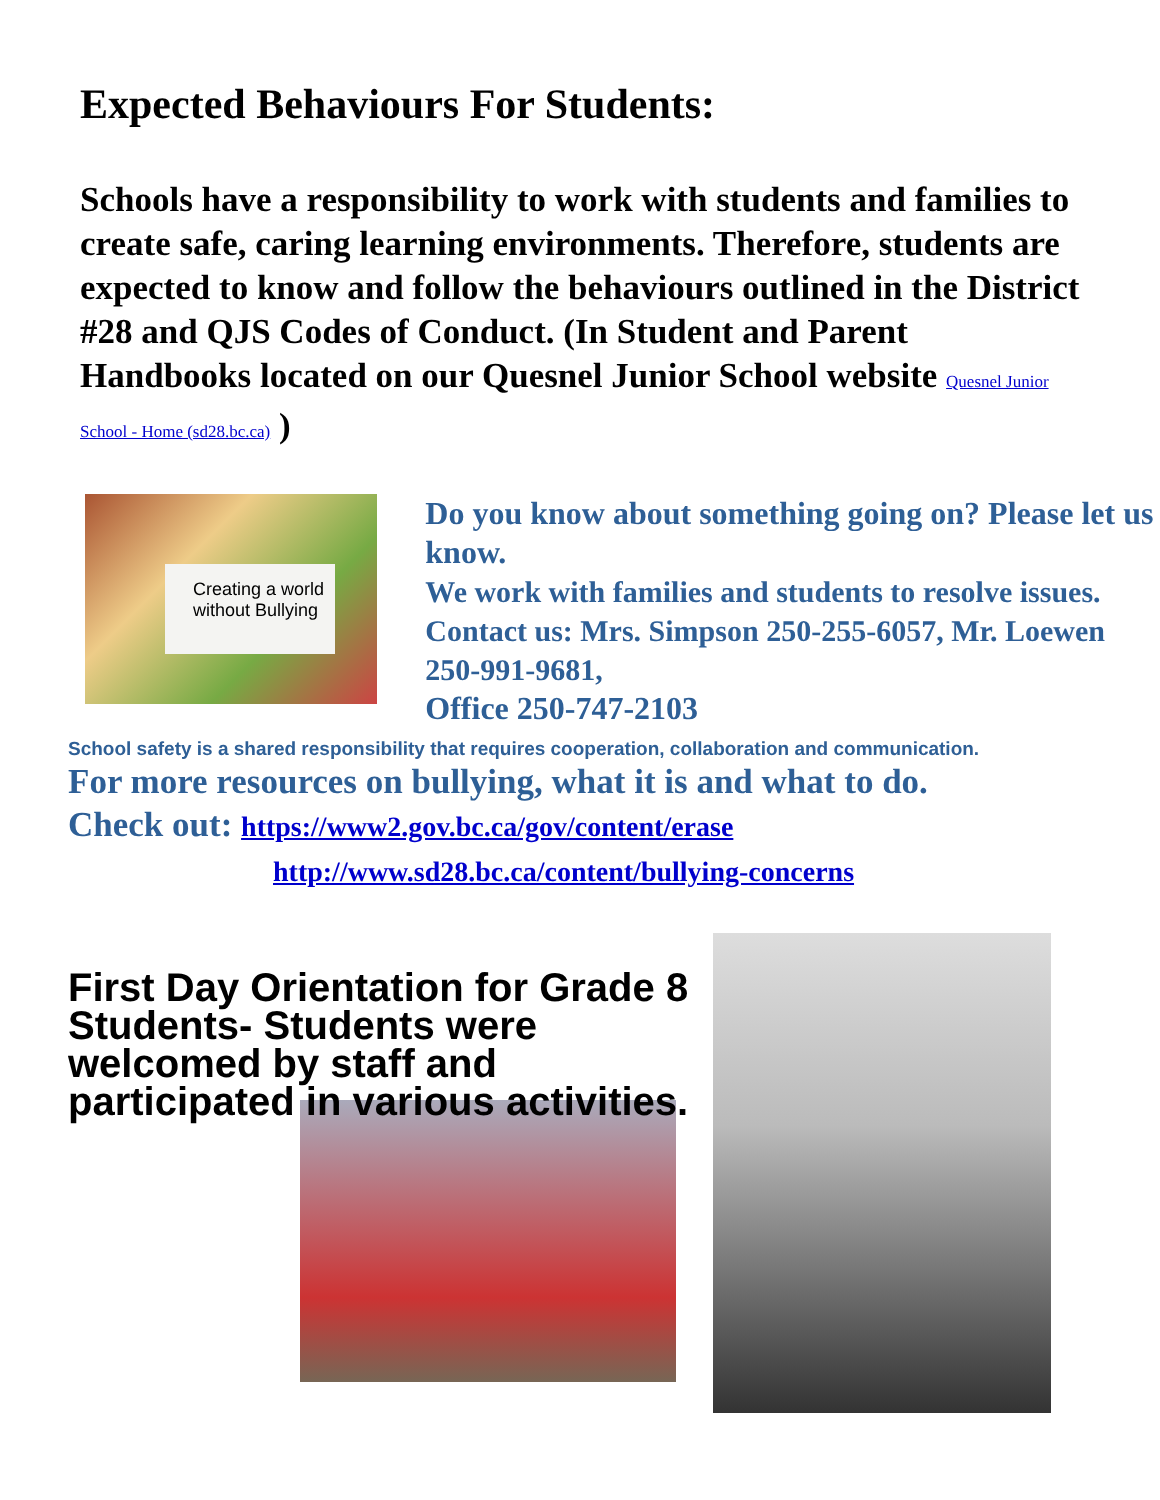Expected Behaviours For Students:
Schools have a responsibility to work with students and families to create safe, caring learning environments. Therefore, students are expected to know and follow the behaviours outlined in the District #28 and QJS Codes of Conduct. (In Student and Parent Handbooks located on our Quesnel Junior School website Quesnel Junior School - Home (sd28.bc.ca) )
Creating a world without Bullying
Do you know about something going on? Please let us know.
We work with families and students to resolve issues.
Contact us: Mrs. Simpson 250-255-6057, Mr. Loewen 250-991-9681,
Office 250-747-2103
School safety is a shared responsibility that requires cooperation, collaboration and communication.
For more resources on bullying, what it is and what to do.
Check out: https://www2.gov.bc.ca/gov/content/erase
http://www.sd28.bc.ca/content/bullying-concerns
First Day Orientation for Grade 8 Students- Students were welcomed by staff and participated in various activities.